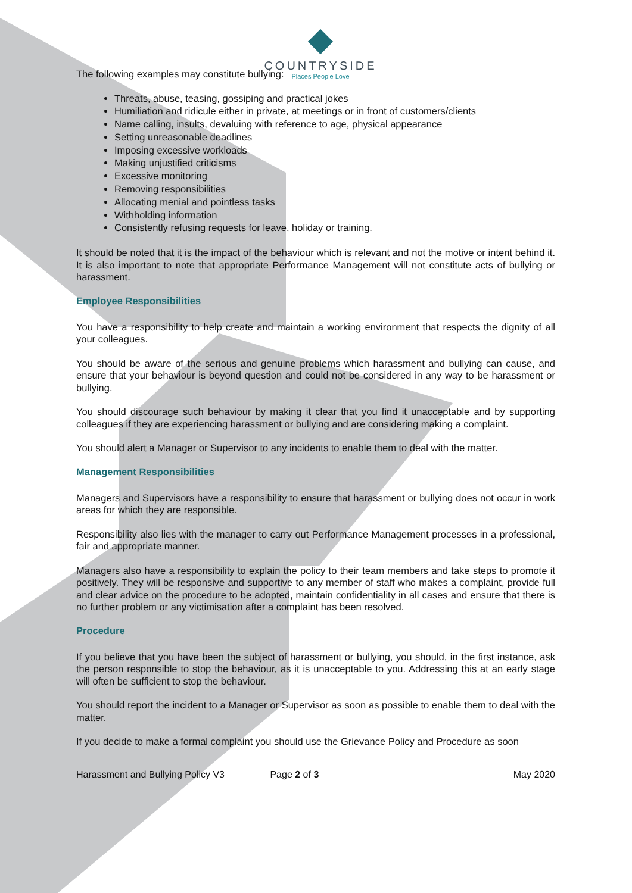COUNTRYSIDE
Places People Love
The following examples may constitute bullying:
Threats, abuse, teasing, gossiping and practical jokes
Humiliation and ridicule either in private, at meetings or in front of customers/clients
Name calling, insults, devaluing with reference to age, physical appearance
Setting unreasonable deadlines
Imposing excessive workloads
Making unjustified criticisms
Excessive monitoring
Removing responsibilities
Allocating menial and pointless tasks
Withholding information
Consistently refusing requests for leave, holiday or training.
It should be noted that it is the impact of the behaviour which is relevant and not the motive or intent behind it. It is also important to note that appropriate Performance Management will not constitute acts of bullying or harassment.
Employee Responsibilities
You have a responsibility to help create and maintain a working environment that respects the dignity of all your colleagues.
You should be aware of the serious and genuine problems which harassment and bullying can cause, and ensure that your behaviour is beyond question and could not be considered in any way to be harassment or bullying.
You should discourage such behaviour by making it clear that you find it unacceptable and by supporting colleagues if they are experiencing harassment or bullying and are considering making a complaint.
You should alert a Manager or Supervisor to any incidents to enable them to deal with the matter.
Management Responsibilities
Managers and Supervisors have a responsibility to ensure that harassment or bullying does not occur in work areas for which they are responsible.
Responsibility also lies with the manager to carry out Performance Management processes in a professional, fair and appropriate manner.
Managers also have a responsibility to explain the policy to their team members and take steps to promote it positively. They will be responsive and supportive to any member of staff who makes a complaint, provide full and clear advice on the procedure to be adopted, maintain confidentiality in all cases and ensure that there is no further problem or any victimisation after a complaint has been resolved.
Procedure
If you believe that you have been the subject of harassment or bullying, you should, in the first instance, ask the person responsible to stop the behaviour, as it is unacceptable to you. Addressing this at an early stage will often be sufficient to stop the behaviour.
You should report the incident to a Manager or Supervisor as soon as possible to enable them to deal with the matter.
If you decide to make a formal complaint you should use the Grievance Policy and Procedure as soon
Harassment and Bullying Policy V3 Page 2 of 3 May 2020